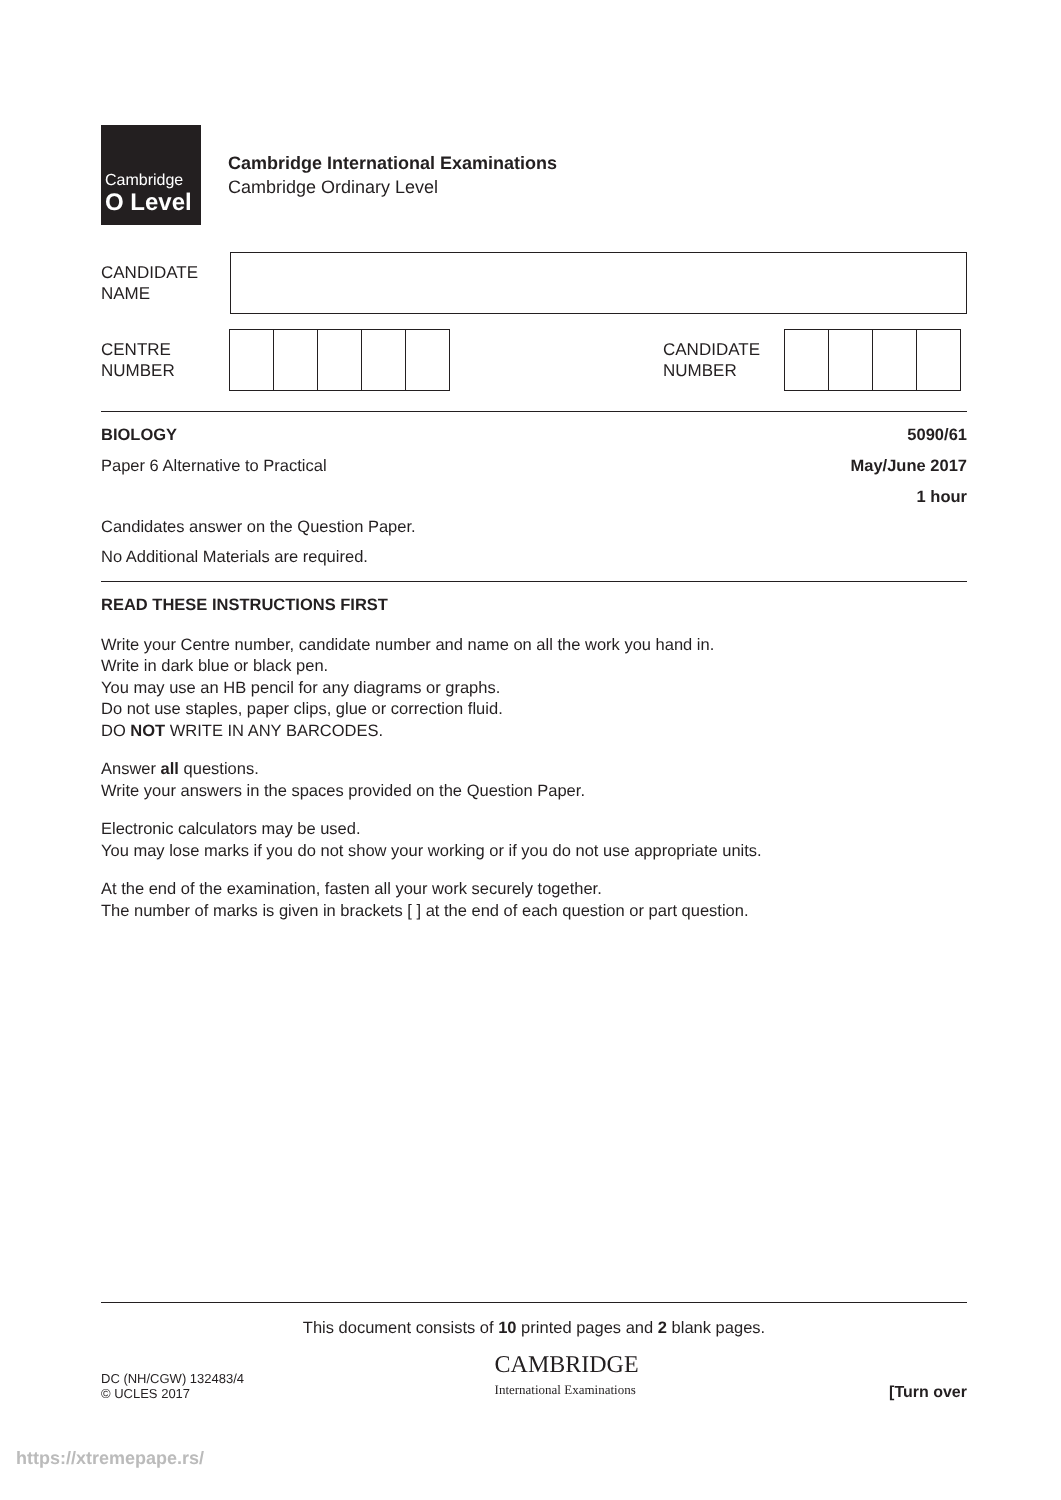Cambridge
O Level
Cambridge International Examinations
Cambridge Ordinary Level
CANDIDATE
NAME
CENTRE
NUMBER
CANDIDATE
NUMBER
BIOLOGY 5090/61
Paper 6 Alternative to Practical May/June 2017
1 hour
Candidates answer on the Question Paper.
No Additional Materials are required.
READ THESE INSTRUCTIONS FIRST
Write your Centre number, candidate number and name on all the work you hand in.
Write in dark blue or black pen.
You may use an HB pencil for any diagrams or graphs.
Do not use staples, paper clips, glue or correction fluid.
DO NOT WRITE IN ANY BARCODES.
Answer all questions.
Write your answers in the spaces provided on the Question Paper.
Electronic calculators may be used.
You may lose marks if you do not show your working or if you do not use appropriate units.
At the end of the examination, fasten all your work securely together.
The number of marks is given in brackets [ ] at the end of each question or part question.
This document consists of 10 printed pages and 2 blank pages.
DC (NH/CGW) 132483/4
© UCLES 2017
CAMBRIDGE
International Examinations
[Turn over
https://xtremepape.rs/